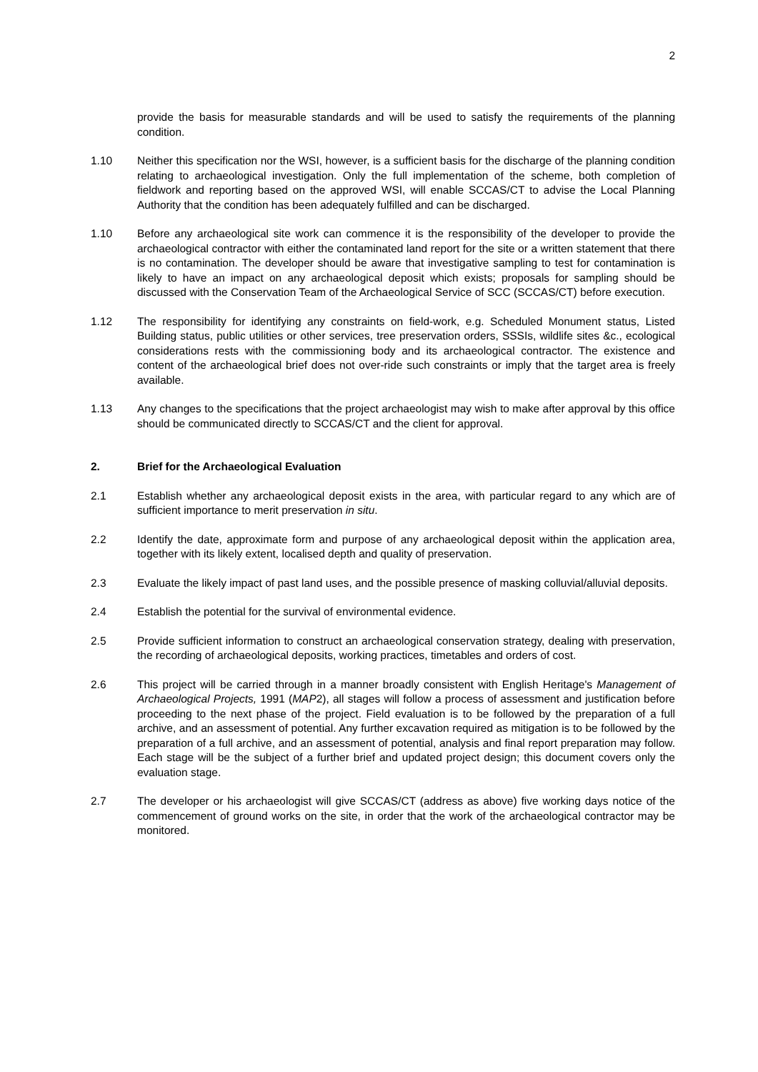2
provide the basis for measurable standards and will be used to satisfy the requirements of the planning condition.
1.10 Neither this specification nor the WSI, however, is a sufficient basis for the discharge of the planning condition relating to archaeological investigation. Only the full implementation of the scheme, both completion of fieldwork and reporting based on the approved WSI, will enable SCCAS/CT to advise the Local Planning Authority that the condition has been adequately fulfilled and can be discharged.
1.10 Before any archaeological site work can commence it is the responsibility of the developer to provide the archaeological contractor with either the contaminated land report for the site or a written statement that there is no contamination. The developer should be aware that investigative sampling to test for contamination is likely to have an impact on any archaeological deposit which exists; proposals for sampling should be discussed with the Conservation Team of the Archaeological Service of SCC (SCCAS/CT) before execution.
1.12 The responsibility for identifying any constraints on field-work, e.g. Scheduled Monument status, Listed Building status, public utilities or other services, tree preservation orders, SSSIs, wildlife sites &c., ecological considerations rests with the commissioning body and its archaeological contractor. The existence and content of the archaeological brief does not over-ride such constraints or imply that the target area is freely available.
1.13 Any changes to the specifications that the project archaeologist may wish to make after approval by this office should be communicated directly to SCCAS/CT and the client for approval.
2. Brief for the Archaeological Evaluation
2.1 Establish whether any archaeological deposit exists in the area, with particular regard to any which are of sufficient importance to merit preservation in situ.
2.2 Identify the date, approximate form and purpose of any archaeological deposit within the application area, together with its likely extent, localised depth and quality of preservation.
2.3 Evaluate the likely impact of past land uses, and the possible presence of masking colluvial/alluvial deposits.
2.4 Establish the potential for the survival of environmental evidence.
2.5 Provide sufficient information to construct an archaeological conservation strategy, dealing with preservation, the recording of archaeological deposits, working practices, timetables and orders of cost.
2.6 This project will be carried through in a manner broadly consistent with English Heritage's Management of Archaeological Projects, 1991 (MAP2), all stages will follow a process of assessment and justification before proceeding to the next phase of the project. Field evaluation is to be followed by the preparation of a full archive, and an assessment of potential. Any further excavation required as mitigation is to be followed by the preparation of a full archive, and an assessment of potential, analysis and final report preparation may follow. Each stage will be the subject of a further brief and updated project design; this document covers only the evaluation stage.
2.7 The developer or his archaeologist will give SCCAS/CT (address as above) five working days notice of the commencement of ground works on the site, in order that the work of the archaeological contractor may be monitored.